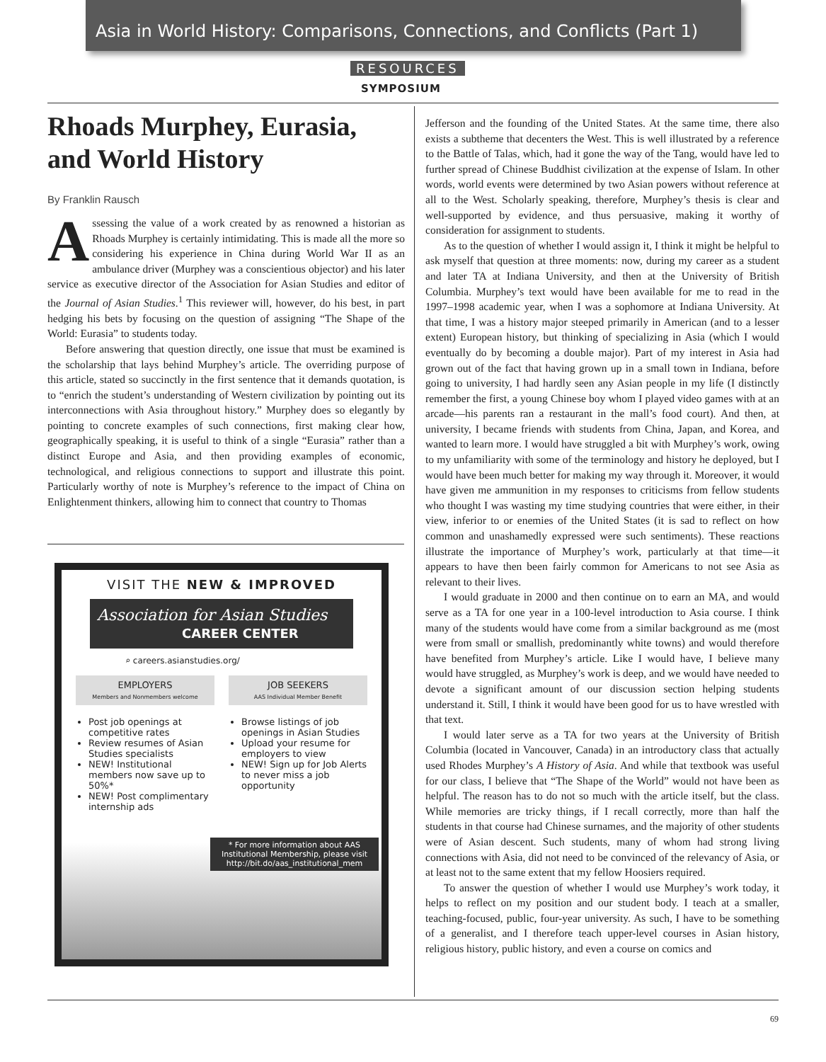Asia in World History: Comparisons, Connections, and Conflicts (Part 1)
RESOURCES
SYMPOSIUM
Rhoads Murphey, Eurasia, and World History
By Franklin Rausch
Assessing the value of a work created by as renowned a historian as Rhoads Murphey is certainly intimidating. This is made all the more so considering his experience in China during World War II as an ambulance driver (Murphey was a conscientious objector) and his later service as executive director of the Association for Asian Studies and editor of the Journal of Asian Studies.<sup>1</sup> This reviewer will, however, do his best, in part hedging his bets by focusing on the question of assigning “The Shape of the World: Eurasia” to students today.
Before answering that question directly, one issue that must be examined is the scholarship that lays behind Murphey’s article. The overriding purpose of this article, stated so succinctly in the first sentence that it demands quotation, is to “enrich the student’s understanding of Western civilization by pointing out its interconnections with Asia throughout history.” Murphey does so elegantly by pointing to concrete examples of such connections, first making clear how, geographically speaking, it is useful to think of a single “Eurasia” rather than a distinct Europe and Asia, and then providing examples of economic, technological, and religious connections to support and illustrate this point. Particularly worthy of note is Murphey’s reference to the impact of China on Enlightenment thinkers, allowing him to connect that country to Thomas
VISIT THE NEW & IMPROVED
Association for Asian Studies
CAREER CENTER
⌕ careers.asianstudies.org/
EMPLOYERS
Members and Nonmembers welcome
Post job openings at competitive rates
Review resumes of Asian Studies specialists
NEW! Institutional members now save up to 50%*
NEW! Post complimentary internship ads
JOB SEEKERS
AAS Individual Member Benefit
Browse listings of job openings in Asian Studies
Upload your resume for employers to view
NEW! Sign up for Job Alerts to never miss a job opportunity
* For more information about AAS Institutional Membership, please visit http://bit.do/aas_institutional_mem
Jefferson and the founding of the United States. At the same time, there also exists a subtheme that decenters the West. This is well illustrated by a reference to the Battle of Talas, which, had it gone the way of the Tang, would have led to further spread of Chinese Buddhist civilization at the expense of Islam. In other words, world events were determined by two Asian powers without reference at all to the West. Scholarly speaking, therefore, Murphey’s thesis is clear and well-supported by evidence, and thus persuasive, making it worthy of consideration for assignment to students.
As to the question of whether I would assign it, I think it might be helpful to ask myself that question at three moments: now, during my career as a student and later TA at Indiana University, and then at the University of British Columbia. Murphey’s text would have been available for me to read in the 1997–1998 academic year, when I was a sophomore at Indiana University. At that time, I was a history major steeped primarily in American (and to a lesser extent) European history, but thinking of specializing in Asia (which I would eventually do by becoming a double major). Part of my interest in Asia had grown out of the fact that having grown up in a small town in Indiana, before going to university, I had hardly seen any Asian people in my life (I distinctly remember the first, a young Chinese boy whom I played video games with at an arcade—his parents ran a restaurant in the mall’s food court). And then, at university, I became friends with students from China, Japan, and Korea, and wanted to learn more. I would have struggled a bit with Murphey’s work, owing to my unfamiliarity with some of the terminology and history he deployed, but I would have been much better for making my way through it. Moreover, it would have given me ammunition in my responses to criticisms from fellow students who thought I was wasting my time studying countries that were either, in their view, inferior to or enemies of the United States (it is sad to reflect on how common and unashamedly expressed were such sentiments). These reactions illustrate the importance of Murphey’s work, particularly at that time—it appears to have then been fairly common for Americans to not see Asia as relevant to their lives.
I would graduate in 2000 and then continue on to earn an MA, and would serve as a TA for one year in a 100-level introduction to Asia course. I think many of the students would have come from a similar background as me (most were from small or smallish, predominantly white towns) and would therefore have benefited from Murphey’s article. Like I would have, I believe many would have struggled, as Murphey’s work is deep, and we would have needed to devote a significant amount of our discussion section helping students understand it. Still, I think it would have been good for us to have wrestled with that text.
I would later serve as a TA for two years at the University of British Columbia (located in Vancouver, Canada) in an introductory class that actually used Rhodes Murphey’s A History of Asia. And while that textbook was useful for our class, I believe that “The Shape of the World” would not have been as helpful. The reason has to do not so much with the article itself, but the class. While memories are tricky things, if I recall correctly, more than half the students in that course had Chinese surnames, and the majority of other students were of Asian descent. Such students, many of whom had strong living connections with Asia, did not need to be convinced of the relevancy of Asia, or at least not to the same extent that my fellow Hoosiers required.
To answer the question of whether I would use Murphey’s work today, it helps to reflect on my position and our student body. I teach at a smaller, teaching-focused, public, four-year university. As such, I have to be something of a generalist, and I therefore teach upper-level courses in Asian history, religious history, public history, and even a course on comics and
69